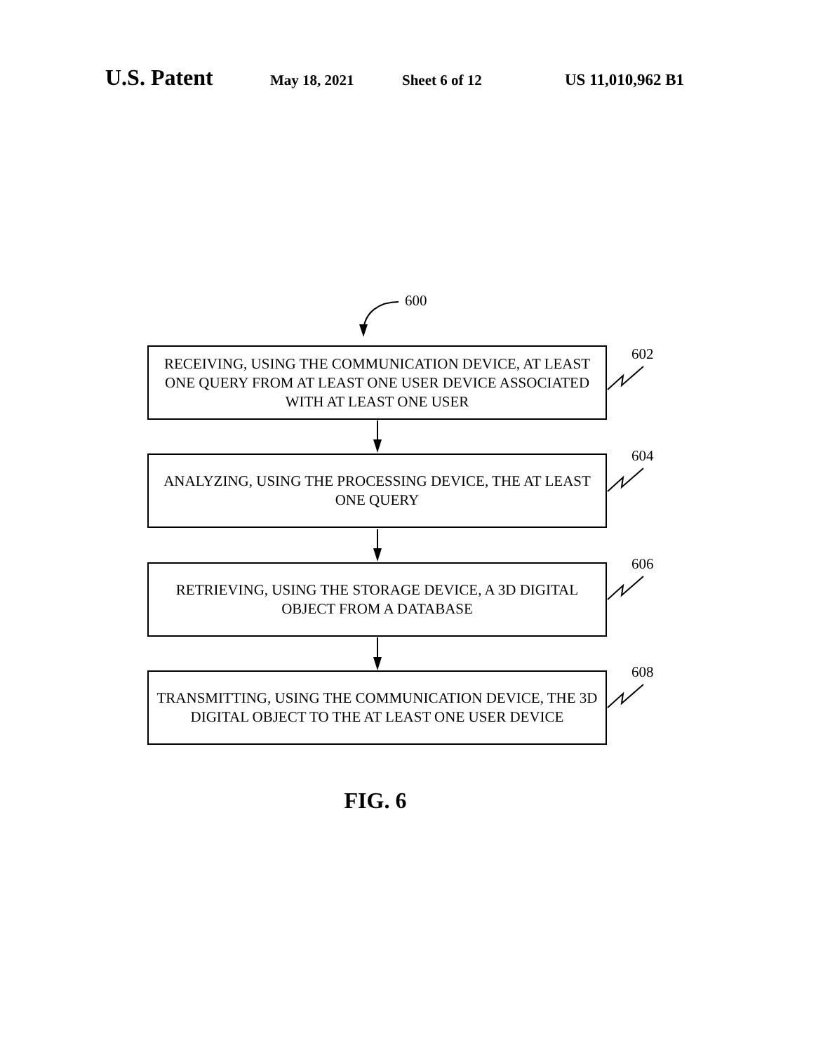U.S. Patent May 18, 2021 Sheet 6 of 12 US 11,010,962 B1
600
602
RECEIVING, USING THE COMMUNICATION DEVICE, AT LEAST ONE QUERY FROM AT LEAST ONE USER DEVICE ASSOCIATED WITH AT LEAST ONE USER
604
ANALYZING, USING THE PROCESSING DEVICE, THE AT LEAST ONE QUERY
606
RETRIEVING, USING THE STORAGE DEVICE, A 3D DIGITAL OBJECT FROM A DATABASE
608
TRANSMITTING, USING THE COMMUNICATION DEVICE, THE 3D DIGITAL OBJECT TO THE AT LEAST ONE USER DEVICE
FIG. 6